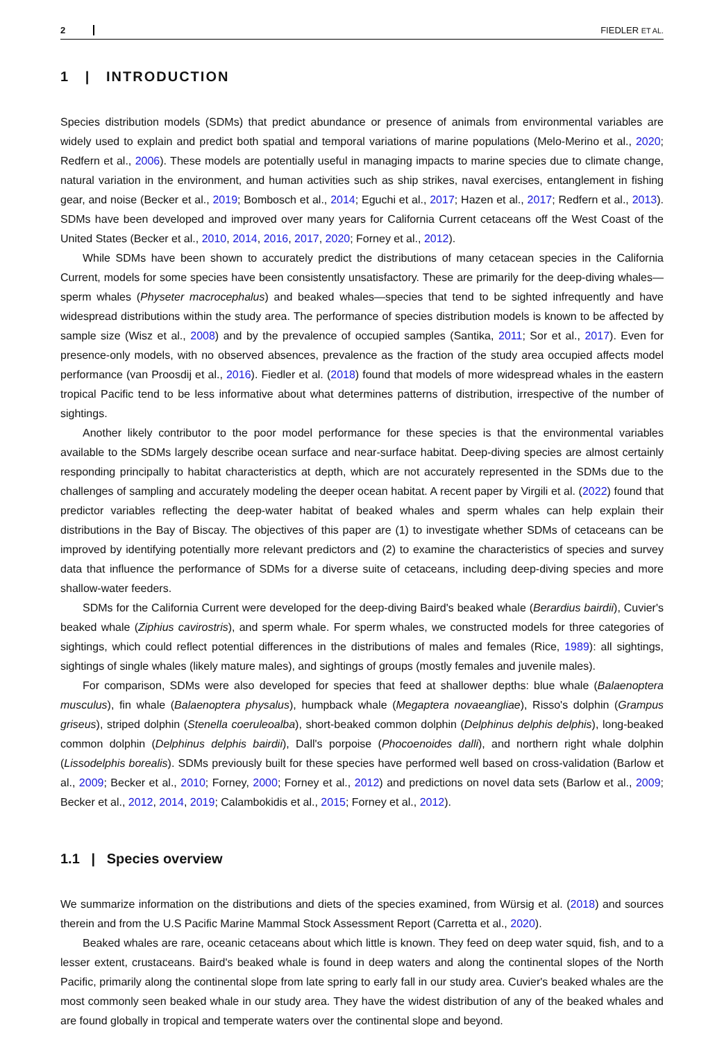2 FIEDLER ET AL.
1 | INTRODUCTION
Species distribution models (SDMs) that predict abundance or presence of animals from environmental variables are widely used to explain and predict both spatial and temporal variations of marine populations (Melo-Merino et al., 2020; Redfern et al., 2006). These models are potentially useful in managing impacts to marine species due to climate change, natural variation in the environment, and human activities such as ship strikes, naval exercises, entanglement in fishing gear, and noise (Becker et al., 2019; Bombosch et al., 2014; Eguchi et al., 2017; Hazen et al., 2017; Redfern et al., 2013). SDMs have been developed and improved over many years for California Current cetaceans off the West Coast of the United States (Becker et al., 2010, 2014, 2016, 2017, 2020; Forney et al., 2012).
While SDMs have been shown to accurately predict the distributions of many cetacean species in the California Current, models for some species have been consistently unsatisfactory. These are primarily for the deep-diving whales—sperm whales (Physeter macrocephalus) and beaked whales—species that tend to be sighted infrequently and have widespread distributions within the study area. The performance of species distribution models is known to be affected by sample size (Wisz et al., 2008) and by the prevalence of occupied samples (Santika, 2011; Sor et al., 2017). Even for presence-only models, with no observed absences, prevalence as the fraction of the study area occupied affects model performance (van Proosdij et al., 2016). Fiedler et al. (2018) found that models of more widespread whales in the eastern tropical Pacific tend to be less informative about what determines patterns of distribution, irrespective of the number of sightings.
Another likely contributor to the poor model performance for these species is that the environmental variables available to the SDMs largely describe ocean surface and near-surface habitat. Deep-diving species are almost certainly responding principally to habitat characteristics at depth, which are not accurately represented in the SDMs due to the challenges of sampling and accurately modeling the deeper ocean habitat. A recent paper by Virgili et al. (2022) found that predictor variables reflecting the deep-water habitat of beaked whales and sperm whales can help explain their distributions in the Bay of Biscay. The objectives of this paper are (1) to investigate whether SDMs of cetaceans can be improved by identifying potentially more relevant predictors and (2) to examine the characteristics of species and survey data that influence the performance of SDMs for a diverse suite of cetaceans, including deep-diving species and more shallow-water feeders.
SDMs for the California Current were developed for the deep-diving Baird's beaked whale (Berardius bairdii), Cuvier's beaked whale (Ziphius cavirostris), and sperm whale. For sperm whales, we constructed models for three categories of sightings, which could reflect potential differences in the distributions of males and females (Rice, 1989): all sightings, sightings of single whales (likely mature males), and sightings of groups (mostly females and juvenile males).
For comparison, SDMs were also developed for species that feed at shallower depths: blue whale (Balaenoptera musculus), fin whale (Balaenoptera physalus), humpback whale (Megaptera novaeangliae), Risso's dolphin (Grampus griseus), striped dolphin (Stenella coeruleoalba), short-beaked common dolphin (Delphinus delphis delphis), long-beaked common dolphin (Delphinus delphis bairdii), Dall's porpoise (Phocoenoides dalli), and northern right whale dolphin (Lissodelphis borealis). SDMs previously built for these species have performed well based on cross-validation (Barlow et al., 2009; Becker et al., 2010; Forney, 2000; Forney et al., 2012) and predictions on novel data sets (Barlow et al., 2009; Becker et al., 2012, 2014, 2019; Calambokidis et al., 2015; Forney et al., 2012).
1.1 | Species overview
We summarize information on the distributions and diets of the species examined, from Würsig et al. (2018) and sources therein and from the U.S Pacific Marine Mammal Stock Assessment Report (Carretta et al., 2020).
Beaked whales are rare, oceanic cetaceans about which little is known. They feed on deep water squid, fish, and to a lesser extent, crustaceans. Baird's beaked whale is found in deep waters and along the continental slopes of the North Pacific, primarily along the continental slope from late spring to early fall in our study area. Cuvier's beaked whales are the most commonly seen beaked whale in our study area. They have the widest distribution of any of the beaked whales and are found globally in tropical and temperate waters over the continental slope and beyond.